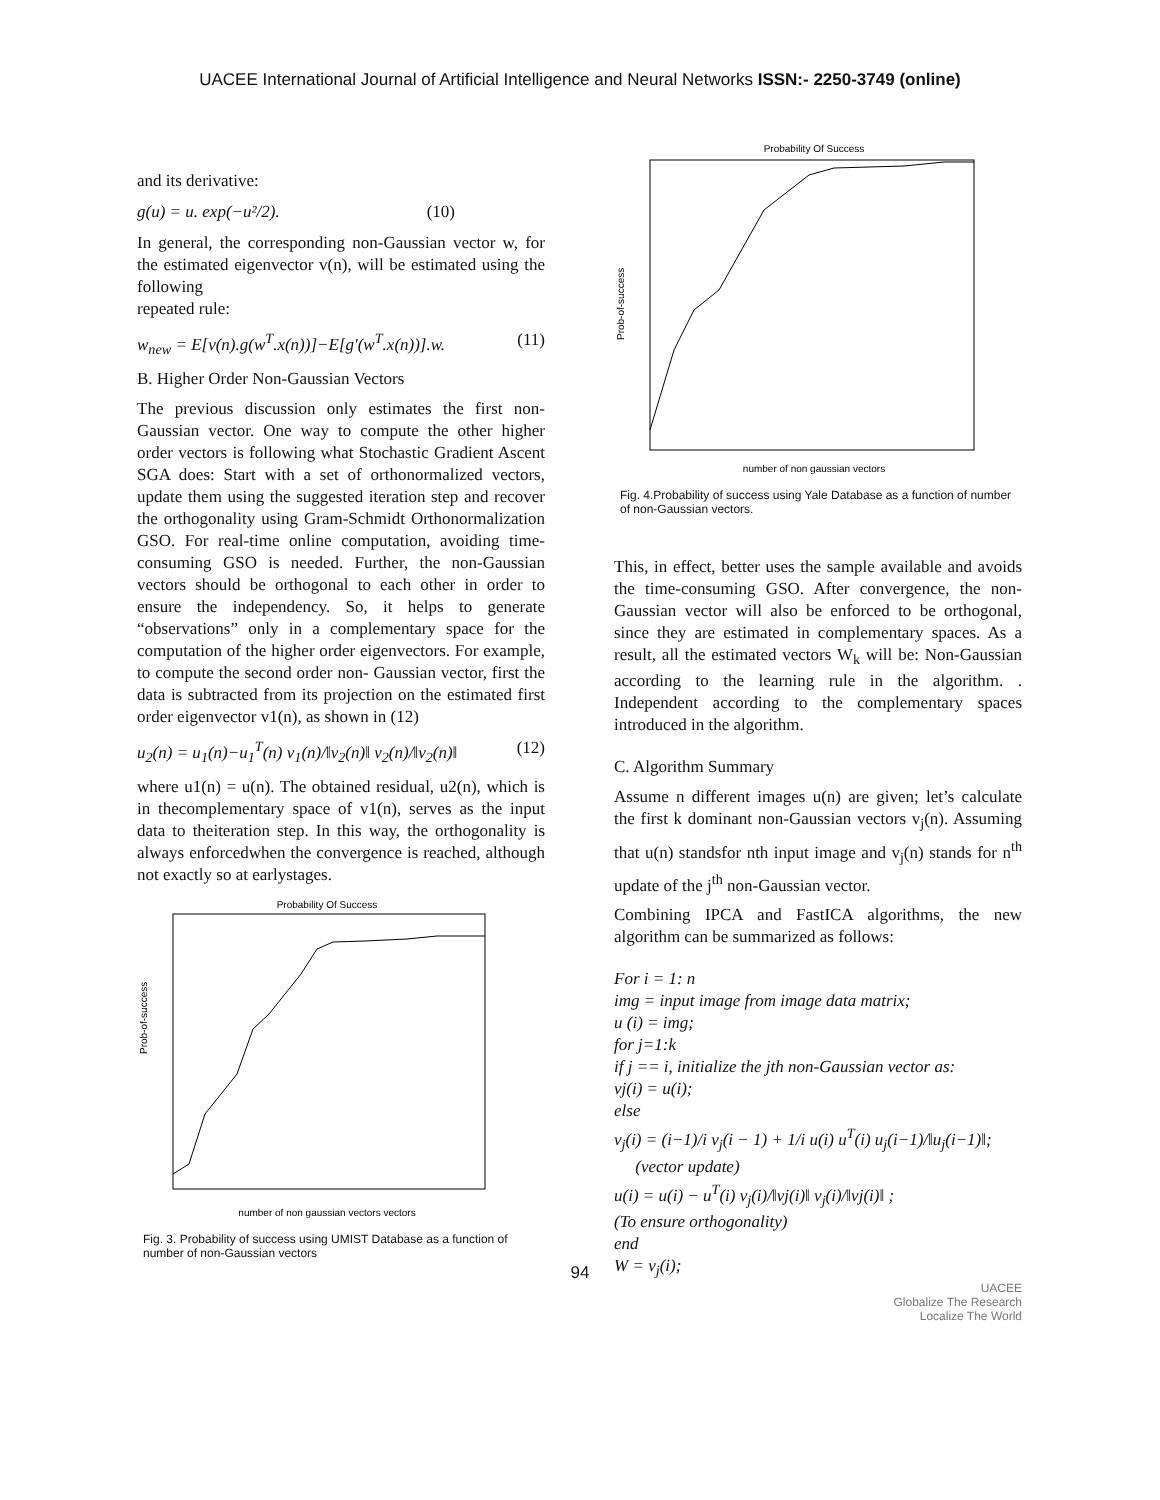UACEE International Journal of Artificial Intelligence and Neural Networks ISSN:- 2250-3749 (online)
and its derivative:
g(u) = u. exp(−u²/2). (10)
In general, the corresponding non-Gaussian vector w, for the estimated eigenvector v(n), will be estimated using the following
repeated rule:
w<sub>new</sub> = E[v(n).g(w<sup>T</sup>.x(n))]−E[g′(w<sup>T</sup>.x(n))].w. (11)
B. Higher Order Non-Gaussian Vectors
The previous discussion only estimates the first non-Gaussian vector. One way to compute the other higher order vectors is following what Stochastic Gradient Ascent SGA does: Start with a set of orthonormalized vectors, update them using the suggested iteration step and recover the orthogonality using Gram-Schmidt Orthonormalization GSO. For real-time online computation, avoiding time-consuming GSO is needed. Further, the non-Gaussian vectors should be orthogonal to each other in order to ensure the independency. So, it helps to generate “observations” only in a complementary space for the computation of the higher order eigenvectors. For example, to compute the second order non- Gaussian vector, first the data is subtracted from its projection on the estimated first order eigenvector v1(n), as shown in (12)
u<sub>2</sub>(n) = u<sub>1</sub>(n)−u<sub>1</sub><sup>T</sup>(n) v<sub>1</sub>(n)/‖v<sub>2</sub>(n)‖ v<sub>2</sub>(n)/‖v<sub>2</sub>(n)‖ (12)
where u1(n) = u(n). The obtained residual, u2(n), which is in thecomplementary space of v1(n), serves as the input data to theiteration step. In this way, the orthogonality is always enforcedwhen the convergence is reached, although not exactly so at earlystages.
Probability Of Success
Prob-of-success
number of non gaussian vectors vectors
Fig. 3. Probability of success using UMIST Database as a function of number of non-Gaussian vectors
Probability Of Success
Prob-of-success
number of non gaussian vectors
Fig. 4.Probability of success using Yale Database as a function of number of non-Gaussian vectors.
This, in effect, better uses the sample available and avoids the time-consuming GSO. After convergence, the non-Gaussian vector will also be enforced to be orthogonal, since they are estimated in complementary spaces. As a result, all the estimated vectors W<sub>k</sub> will be: Non-Gaussian according to the learning rule in the algorithm. . Independent according to the complementary spaces introduced in the algorithm.
C. Algorithm Summary
Assume n different images u(n) are given; let’s calculate the first k dominant non-Gaussian vectors v<sub>j</sub>(n). Assuming that u(n) standsfor nth input image and v<sub>j</sub>(n) stands for n<sup>th</sup> update of the j<sup>th</sup> non-Gaussian vector.
Combining IPCA and FastICA algorithms, the new algorithm can be summarized as follows:
For i = 1: n
img = input image from image data matrix;
u (i) = img;
for j=1:k
if j == i, initialize the jth non-Gaussian vector as:
vj(i) = u(i);
else
v<sub>j</sub>(i) = (i−1)/i v<sub>j</sub>(i − 1) + 1/i u(i) u<sup>T</sup>(i) u<sub>j</sub>(i−1)/‖u<sub>j</sub>(i−1)‖;
(vector update)
u(i) = u(i) − u<sup>T</sup>(i) v<sub>j</sub>(i)/‖vj(i)‖ v<sub>j</sub>(i)/‖vj(i)‖ ;
(To ensure orthogonality)
end
W = v<sub>j</sub>(i);
UACEE
Globalize The Research
Localize The World
94